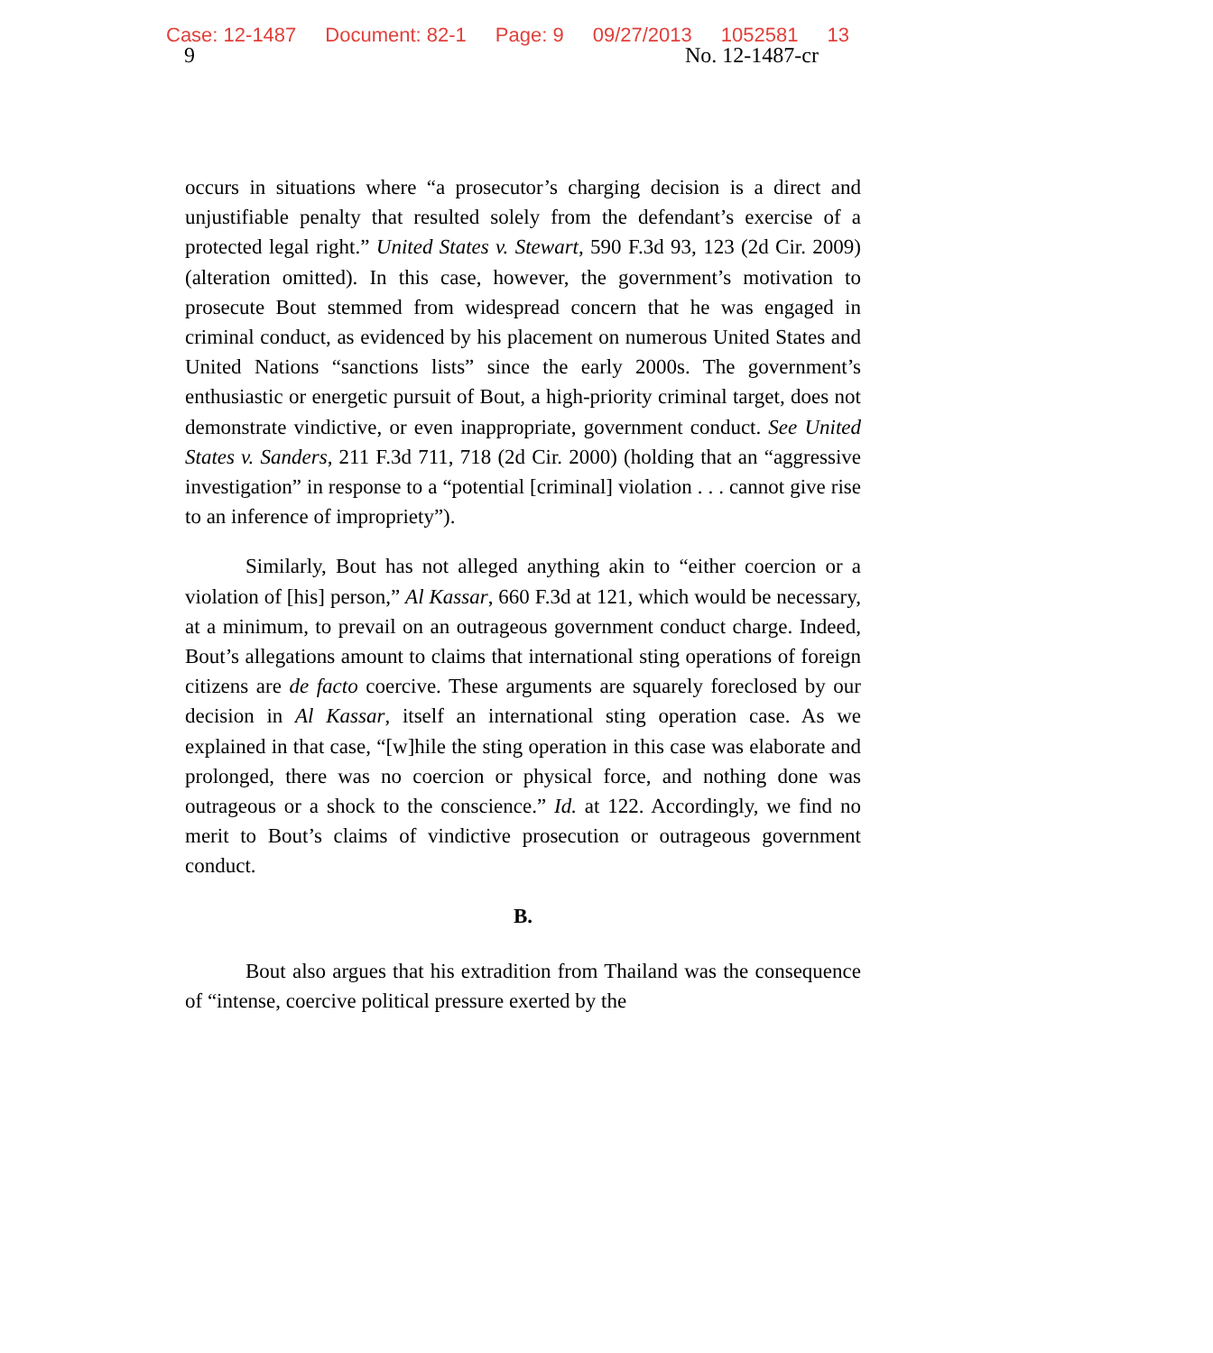Case: 12-1487 Document: 82-1 Page: 9 09/27/2013 1052581 13
9 No. 12-1487-cr
occurs in situations where “a prosecutor’s charging decision is a direct and unjustifiable penalty that resulted solely from the defendant’s exercise of a protected legal right.” United States v. Stewart, 590 F.3d 93, 123 (2d Cir. 2009) (alteration omitted). In this case, however, the government’s motivation to prosecute Bout stemmed from widespread concern that he was engaged in criminal conduct, as evidenced by his placement on numerous United States and United Nations “sanctions lists” since the early 2000s. The government’s enthusiastic or energetic pursuit of Bout, a high-priority criminal target, does not demonstrate vindictive, or even inappropriate, government conduct. See United States v. Sanders, 211 F.3d 711, 718 (2d Cir. 2000) (holding that an “aggressive investigation” in response to a “potential [criminal] violation . . . cannot give rise to an inference of impropriety”).
Similarly, Bout has not alleged anything akin to “either coercion or a violation of [his] person,” Al Kassar, 660 F.3d at 121, which would be necessary, at a minimum, to prevail on an outrageous government conduct charge. Indeed, Bout’s allegations amount to claims that international sting operations of foreign citizens are de facto coercive. These arguments are squarely foreclosed by our decision in Al Kassar, itself an international sting operation case. As we explained in that case, “[w]hile the sting operation in this case was elaborate and prolonged, there was no coercion or physical force, and nothing done was outrageous or a shock to the conscience.” Id. at 122. Accordingly, we find no merit to Bout’s claims of vindictive prosecution or outrageous government conduct.
B.
Bout also argues that his extradition from Thailand was the consequence of “intense, coercive political pressure exerted by the